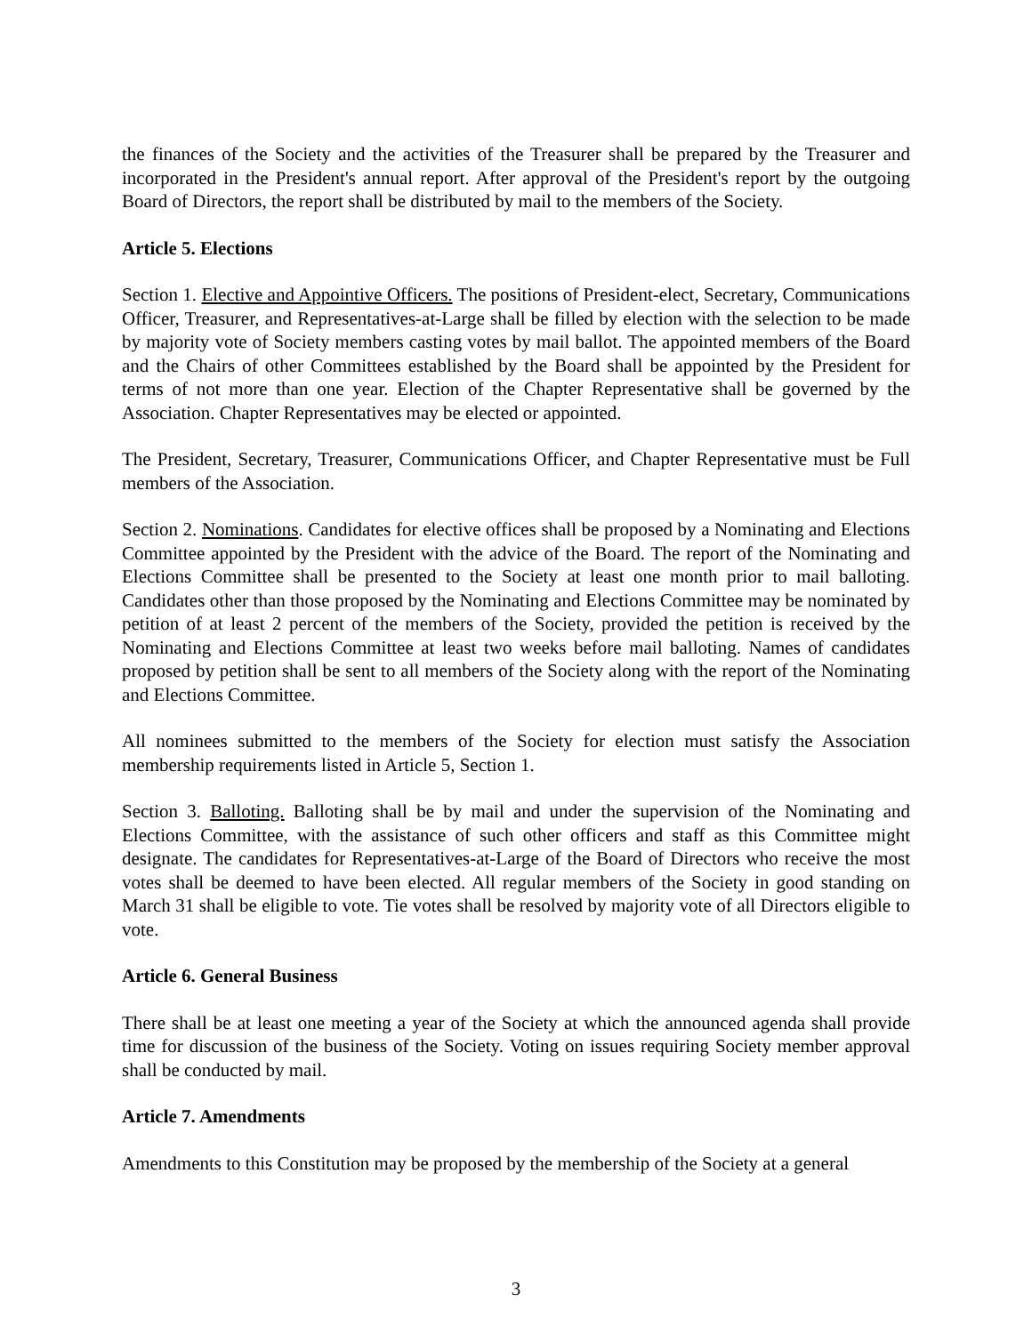the finances of the Society and the activities of the Treasurer shall be prepared by the Treasurer and incorporated in the President's annual report. After approval of the President's report by the outgoing Board of Directors, the report shall be distributed by mail to the members of the Society.
Article 5. Elections
Section 1. Elective and Appointive Officers. The positions of President-elect, Secretary, Communications Officer, Treasurer, and Representatives-at-Large shall be filled by election with the selection to be made by majority vote of Society members casting votes by mail ballot. The appointed members of the Board and the Chairs of other Committees established by the Board shall be appointed by the President for terms of not more than one year. Election of the Chapter Representative shall be governed by the Association. Chapter Representatives may be elected or appointed.
The President, Secretary, Treasurer, Communications Officer, and Chapter Representative must be Full members of the Association.
Section 2. Nominations. Candidates for elective offices shall be proposed by a Nominating and Elections Committee appointed by the President with the advice of the Board. The report of the Nominating and Elections Committee shall be presented to the Society at least one month prior to mail balloting. Candidates other than those proposed by the Nominating and Elections Committee may be nominated by petition of at least 2 percent of the members of the Society, provided the petition is received by the Nominating and Elections Committee at least two weeks before mail balloting. Names of candidates proposed by petition shall be sent to all members of the Society along with the report of the Nominating and Elections Committee.
All nominees submitted to the members of the Society for election must satisfy the Association membership requirements listed in Article 5, Section 1.
Section 3. Balloting. Balloting shall be by mail and under the supervision of the Nominating and Elections Committee, with the assistance of such other officers and staff as this Committee might designate. The candidates for Representatives-at-Large of the Board of Directors who receive the most votes shall be deemed to have been elected. All regular members of the Society in good standing on March 31 shall be eligible to vote. Tie votes shall be resolved by majority vote of all Directors eligible to vote.
Article 6. General Business
There shall be at least one meeting a year of the Society at which the announced agenda shall provide time for discussion of the business of the Society. Voting on issues requiring Society member approval shall be conducted by mail.
Article 7. Amendments
Amendments to this Constitution may be proposed by the membership of the Society at a general
3